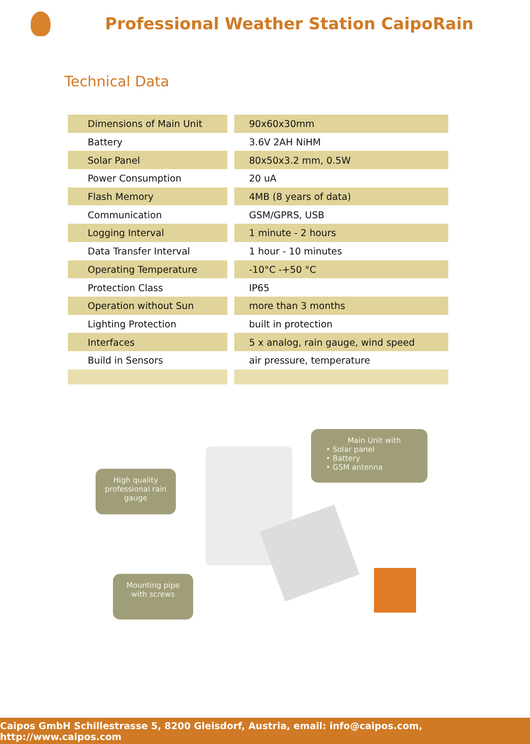Professional Weather Station CaipoRain
Technical Data
| Dimensions of Main Unit | 90x60x30mm |
| Battery | 3.6V 2AH NiHM |
| Solar Panel | 80x50x3.2 mm, 0.5W |
| Power Consumption | 20 uA |
| Flash Memory | 4MB (8 years of data) |
| Communication | GSM/GPRS, USB |
| Logging Interval | 1 minute - 2 hours |
| Data Transfer Interval | 1 hour - 10 minutes |
| Operating Temperature | -10°C -+50 °C |
| Protection Class | IP65 |
| Operation without Sun | more than 3 months |
| Lighting Protection | built in protection |
| Interfaces | 5 x analog, rain gauge, wind speed |
| Build in Sensors | air pressure, temperature |
High quality professional rain gauge
Main Unit with
• Solar panel
• Battery
• GSM antenna
Mounting pipe with screws
Caipos GmbH Schillestrasse 5, 8200 Gleisdorf, Austria, email: info@caipos.com, http://www.caipos.com